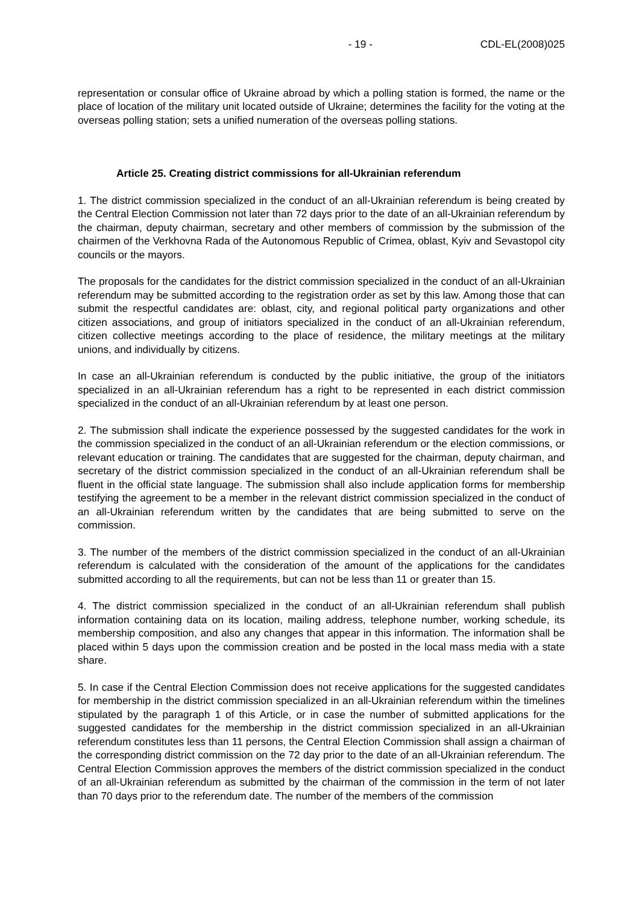- 19 - CDL-EL(2008)025
representation or consular office of Ukraine abroad by which a polling station is formed, the name or the place of location of the military unit located outside of Ukraine; determines the facility for the voting at the overseas polling station; sets a unified numeration of the overseas polling stations.
Article 25. Creating district commissions for all-Ukrainian referendum
1. The district commission specialized in the conduct of an all-Ukrainian referendum is being created by the Central Election Commission not later than 72 days prior to the date of an all-Ukrainian referendum by the chairman, deputy chairman, secretary and other members of commission by the submission of the chairmen of the Verkhovna Rada of the Autonomous Republic of Crimea, oblast, Kyiv and Sevastopol city councils or the mayors.
The proposals for the candidates for the district commission specialized in the conduct of an all-Ukrainian referendum may be submitted according to the registration order as set by this law. Among those that can submit the respectful candidates are: oblast, city, and regional political party organizations and other citizen associations, and group of initiators specialized in the conduct of an all-Ukrainian referendum, citizen collective meetings according to the place of residence, the military meetings at the military unions, and individually by citizens.
In case an all-Ukrainian referendum is conducted by the public initiative, the group of the initiators specialized in an all-Ukrainian referendum has a right to be represented in each district commission specialized in the conduct of an all-Ukrainian referendum by at least one person.
2. The submission shall indicate the experience possessed by the suggested candidates for the work in the commission specialized in the conduct of an all-Ukrainian referendum or the election commissions, or relevant education or training. The candidates that are suggested for the chairman, deputy chairman, and secretary of the district commission specialized in the conduct of an all-Ukrainian referendum shall be fluent in the official state language. The submission shall also include application forms for membership testifying the agreement to be a member in the relevant district commission specialized in the conduct of an all-Ukrainian referendum written by the candidates that are being submitted to serve on the commission.
3. The number of the members of the district commission specialized in the conduct of an all-Ukrainian referendum is calculated with the consideration of the amount of the applications for the candidates submitted according to all the requirements, but can not be less than 11 or greater than 15.
4. The district commission specialized in the conduct of an all-Ukrainian referendum shall publish information containing data on its location, mailing address, telephone number, working schedule, its membership composition, and also any changes that appear in this information. The information shall be placed within 5 days upon the commission creation and be posted in the local mass media with a state share.
5. In case if the Central Election Commission does not receive applications for the suggested candidates for membership in the district commission specialized in an all-Ukrainian referendum within the timelines stipulated by the paragraph 1 of this Article, or in case the number of submitted applications for the suggested candidates for the membership in the district commission specialized in an all-Ukrainian referendum constitutes less than 11 persons, the Central Election Commission shall assign a chairman of the corresponding district commission on the 72 day prior to the date of an all-Ukrainian referendum. The Central Election Commission approves the members of the district commission specialized in the conduct of an all-Ukrainian referendum as submitted by the chairman of the commission in the term of not later than 70 days prior to the referendum date. The number of the members of the commission